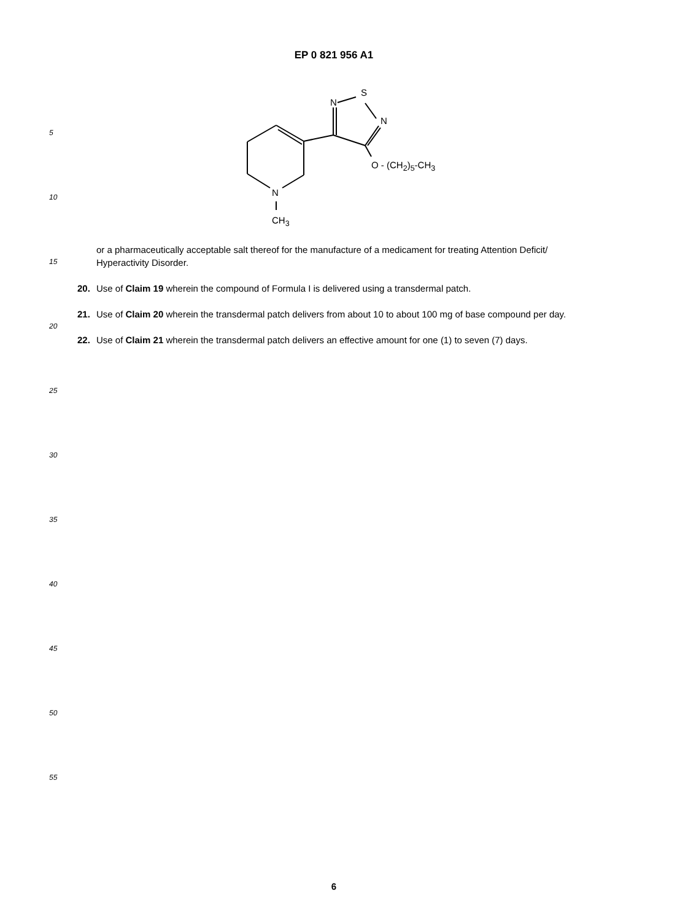EP 0 821 956 A1
S
N
N
O - (CH<sub>2</sub>)<sub>5</sub>-CH<sub>3</sub>
N
CH<sub>3</sub>
5
10
15
20
25
30
35
40
45
50
55
or a pharmaceutically acceptable salt thereof for the manufacture of a medicament for treating Attention Deficit/ Hyperactivity Disorder.
20. Use of Claim 19 wherein the compound of Formula I is delivered using a transdermal patch.
21. Use of Claim 20 wherein the transdermal patch delivers from about 10 to about 100 mg of base compound per day.
22. Use of Claim 21 wherein the transdermal patch delivers an effective amount for one (1) to seven (7) days.
6